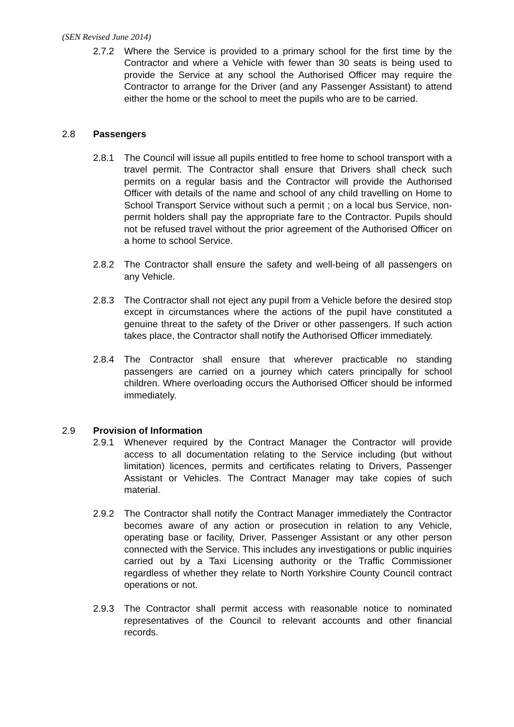(SEN Revised June 2014)
2.7.2 Where the Service is provided to a primary school for the first time by the Contractor and where a Vehicle with fewer than 30 seats is being used to provide the Service at any school the Authorised Officer may require the Contractor to arrange for the Driver (and any Passenger Assistant) to attend either the home or the school to meet the pupils who are to be carried.
2.8 Passengers
2.8.1 The Council will issue all pupils entitled to free home to school transport with a travel permit. The Contractor shall ensure that Drivers shall check such permits on a regular basis and the Contractor will provide the Authorised Officer with details of the name and school of any child travelling on Home to School Transport Service without such a permit ; on a local bus Service, non-permit holders shall pay the appropriate fare to the Contractor. Pupils should not be refused travel without the prior agreement of the Authorised Officer on a home to school Service.
2.8.2 The Contractor shall ensure the safety and well-being of all passengers on any Vehicle.
2.8.3 The Contractor shall not eject any pupil from a Vehicle before the desired stop except in circumstances where the actions of the pupil have constituted a genuine threat to the safety of the Driver or other passengers. If such action takes place, the Contractor shall notify the Authorised Officer immediately.
2.8.4 The Contractor shall ensure that wherever practicable no standing passengers are carried on a journey which caters principally for school children. Where overloading occurs the Authorised Officer should be informed immediately.
2.9 Provision of Information
2.9.1 Whenever required by the Contract Manager the Contractor will provide access to all documentation relating to the Service including (but without limitation) licences, permits and certificates relating to Drivers, Passenger Assistant or Vehicles. The Contract Manager may take copies of such material.
2.9.2 The Contractor shall notify the Contract Manager immediately the Contractor becomes aware of any action or prosecution in relation to any Vehicle, operating base or facility, Driver, Passenger Assistant or any other person connected with the Service. This includes any investigations or public inquiries carried out by a Taxi Licensing authority or the Traffic Commissioner regardless of whether they relate to North Yorkshire County Council contract operations or not.
2.9.3 The Contractor shall permit access with reasonable notice to nominated representatives of the Council to relevant accounts and other financial records.